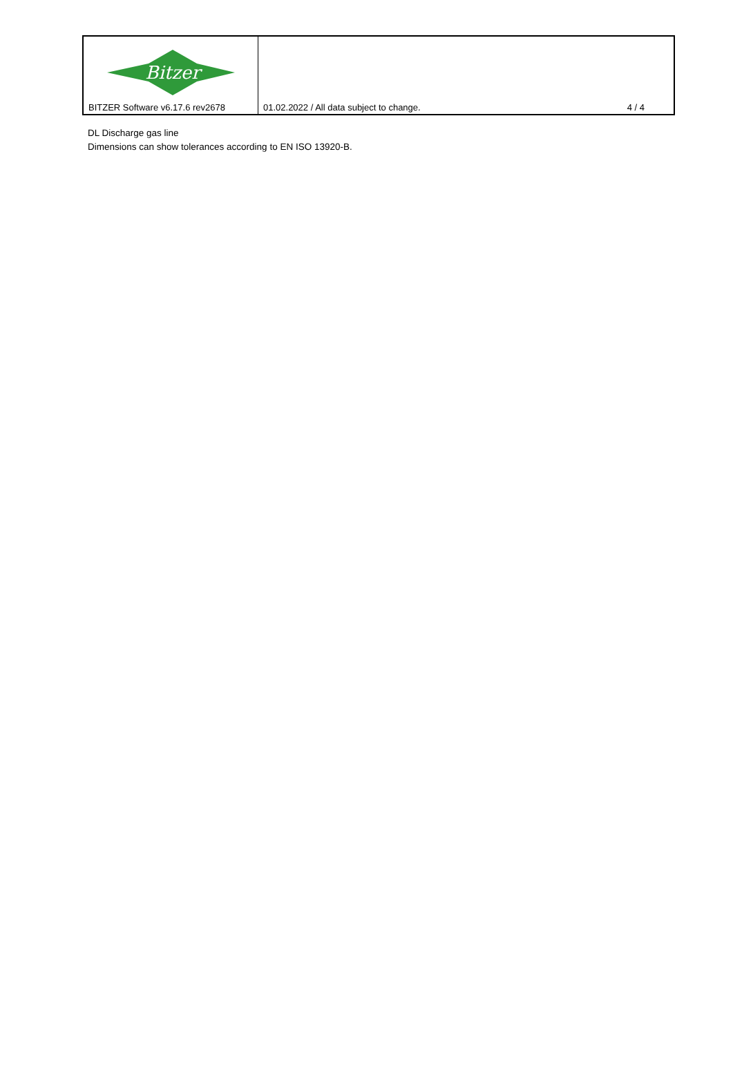| Bitzer BITZER Software v6.17.6 rev2678 | 01.02.2022 / All data subject to change. 4 / 4 |
DL Discharge gas line
Dimensions can show tolerances according to EN ISO 13920-B.